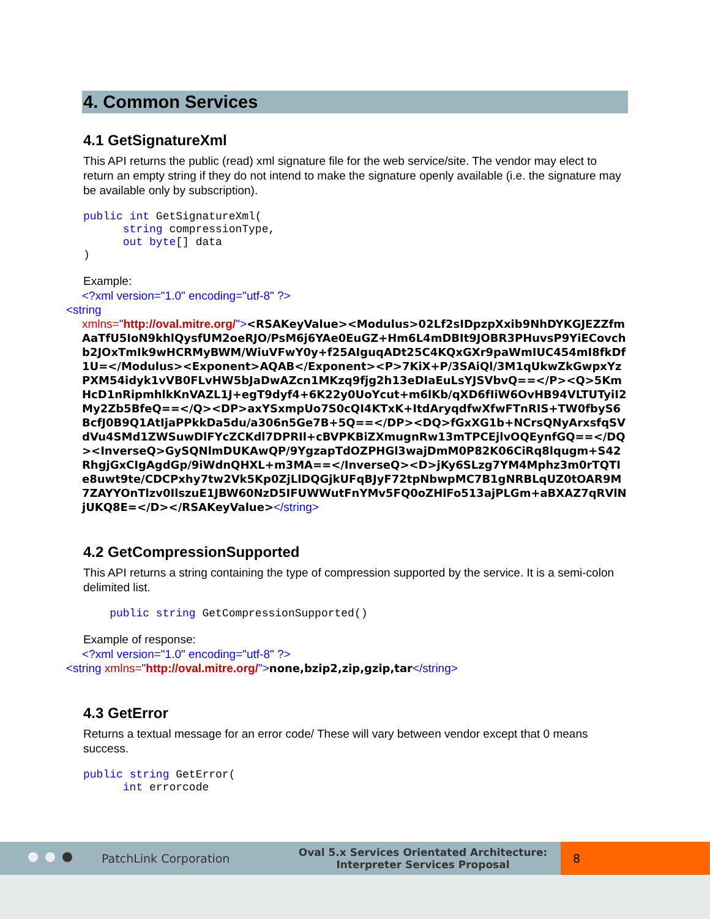4. Common Services
4.1 GetSignatureXml
This API returns the public (read) xml signature file for the web service/site. The vendor may elect to return an empty string if they do not intend to make the signature openly available (i.e. the signature may be available only by subscription).
public int GetSignatureXml(
      string compressionType,
      out byte[] data
)
Example:
<?xml version="1.0" encoding="utf-8" ?>
<string
xmlns="http://oval.mitre.org/"><RSAKeyValue><Modulus>02Lf2sIDpzpXxib9NhDYKGJEZZfmAaTfU5IoN9khlQysfUM2oeRJO/PsM6j6YAe0EuGZ+Hm6L4mDBIt9JOBR3PHuvsP9YiECovchb2JOxTmIk9wHCRMyBWM/WiuVFwY0y+f25AIguqADt25C4KQxGXr9paWmIUC454mI8fkDf1U=</Modulus><Exponent>AQAB</Exponent><P>7KiX+P/3SAiQl/3M1qUkwZkGwpxYzPXM54idyk1vVB0FLvHW5bJaDwAZcn1MKzq9fjg2h13eDIaEuLsYJSVbvQ==</P><Q>5KmHcD1nRipmhlkKnVAZL1J+egT9dyf4+6K22y0UoYcut+m6lKb/qXD6fIiW6OvHB94VLTUTyiI2My2Zb5BfeQ==</Q><DP>axYSxmpUo7S0cQI4KTxK+ItdAryqdfwXfwFTnRIS+TW0fbyS6BcfJ0B9Q1AtIjaPPkkDa5du/a306n5Ge7B+5Q==</DP><DQ>fGxXG1b+NCrsQNyArxsfqSVdVu4SMd1ZWSuwDlFYcZCKdl7DPRIl+cBVPKBiZXmugnRw13mTPCEjlvOQEynfGQ==</DQ><InverseQ>GySQNlmDUKAwQP/9YgzapTdOZPHGl3wajDmM0P82K06CiRq8lqugm+S42RhgjGxCIgAgdGp/9iWdnQHXL+m3MA==</InverseQ><D>jKy6SLzg7YM4Mphz3m0rTQTIe8uwt9te/CDCPxhy7tw2Vk5Kp0ZjLlDQGjkUFqBJyF72tpNbwpMC7B1gNRBLqUZ0tOAR9M7ZAYYOnTlzv0IlszuE1JBW60NzD5IFUWWutFnYMv5FQ0oZHlFo513ajPLGm+aBXAZ7qRVlNjUKQ8E=</D></RSAKeyValue></string>
4.2 GetCompressionSupported
This API returns a string containing the type of compression supported by the service. It is a semi-colon delimited list.
    public string GetCompressionSupported()
Example of response:
<?xml version="1.0" encoding="utf-8" ?>
<string xmlns="http://oval.mitre.org/">none,bzip2,zip,gzip,tar</string>
4.3 GetError
Returns a textual message for an error code/ These will vary between vendor except that 0 means success.
public string GetError(
      int errorcode
PatchLink Corporation Oval 5.x Services Orientated Architecture:
Interpreter Services Proposal 8